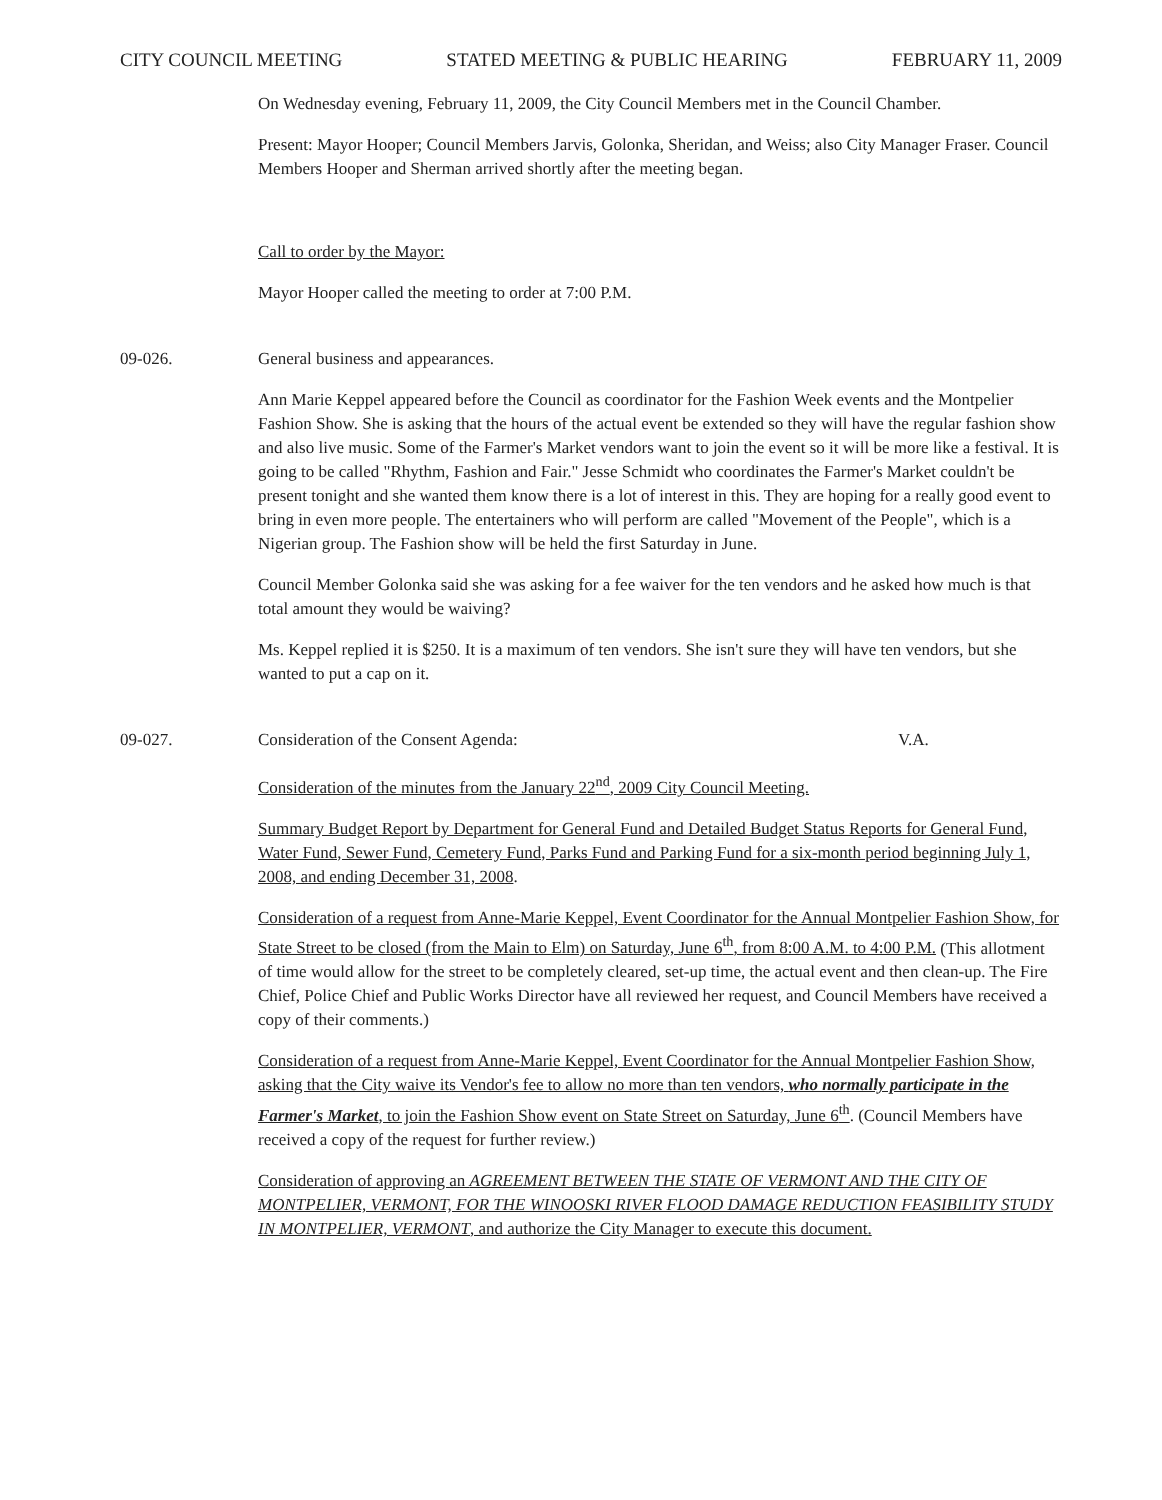CITY COUNCIL MEETING STATED MEETING & PUBLIC HEARING FEBRUARY 11, 2009
On Wednesday evening, February 11, 2009, the City Council Members met in the Council Chamber.
Present: Mayor Hooper; Council Members Jarvis, Golonka, Sheridan, and Weiss; also City Manager Fraser. Council Members Hooper and Sherman arrived shortly after the meeting began.
Call to order by the Mayor:
Mayor Hooper called the meeting to order at 7:00 P.M.
09-026. General business and appearances.
Ann Marie Keppel appeared before the Council as coordinator for the Fashion Week events and the Montpelier Fashion Show. She is asking that the hours of the actual event be extended so they will have the regular fashion show and also live music. Some of the Farmer's Market vendors want to join the event so it will be more like a festival. It is going to be called "Rhythm, Fashion and Fair." Jesse Schmidt who coordinates the Farmer's Market couldn't be present tonight and she wanted them know there is a lot of interest in this. They are hoping for a really good event to bring in even more people. The entertainers who will perform are called "Movement of the People", which is a Nigerian group. The Fashion show will be held the first Saturday in June.
Council Member Golonka said she was asking for a fee waiver for the ten vendors and he asked how much is that total amount they would be waiving?
Ms. Keppel replied it is $250. It is a maximum of ten vendors. She isn't sure they will have ten vendors, but she wanted to put a cap on it.
09-027. Consideration of the Consent Agenda: V.A.
Consideration of the minutes from the January 22<sup>nd</sup>, 2009 City Council Meeting.
Summary Budget Report by Department for General Fund and Detailed Budget Status Reports for General Fund, Water Fund, Sewer Fund, Cemetery Fund, Parks Fund and Parking Fund for a six-month period beginning July 1, 2008, and ending December 31, 2008.
Consideration of a request from Anne-Marie Keppel, Event Coordinator for the Annual Montpelier Fashion Show, for State Street to be closed (from the Main to Elm) on Saturday, June 6<sup>th</sup>, from 8:00 A.M. to 4:00 P.M. (This allotment of time would allow for the street to be completely cleared, set-up time, the actual event and then clean-up. The Fire Chief, Police Chief and Public Works Director have all reviewed her request, and Council Members have received a copy of their comments.)
Consideration of a request from Anne-Marie Keppel, Event Coordinator for the Annual Montpelier Fashion Show, asking that the City waive its Vendor's fee to allow no more than ten vendors, who normally participate in the Farmer's Market, to join the Fashion Show event on State Street on Saturday, June 6<sup>th</sup>. (Council Members have received a copy of the request for further review.)
Consideration of approving an AGREEMENT BETWEEN THE STATE OF VERMONT AND THE CITY OF MONTPELIER, VERMONT, FOR THE WINOOSKI RIVER FLOOD DAMAGE REDUCTION FEASIBILITY STUDY IN MONTPELIER, VERMONT, and authorize the City Manager to execute this document.